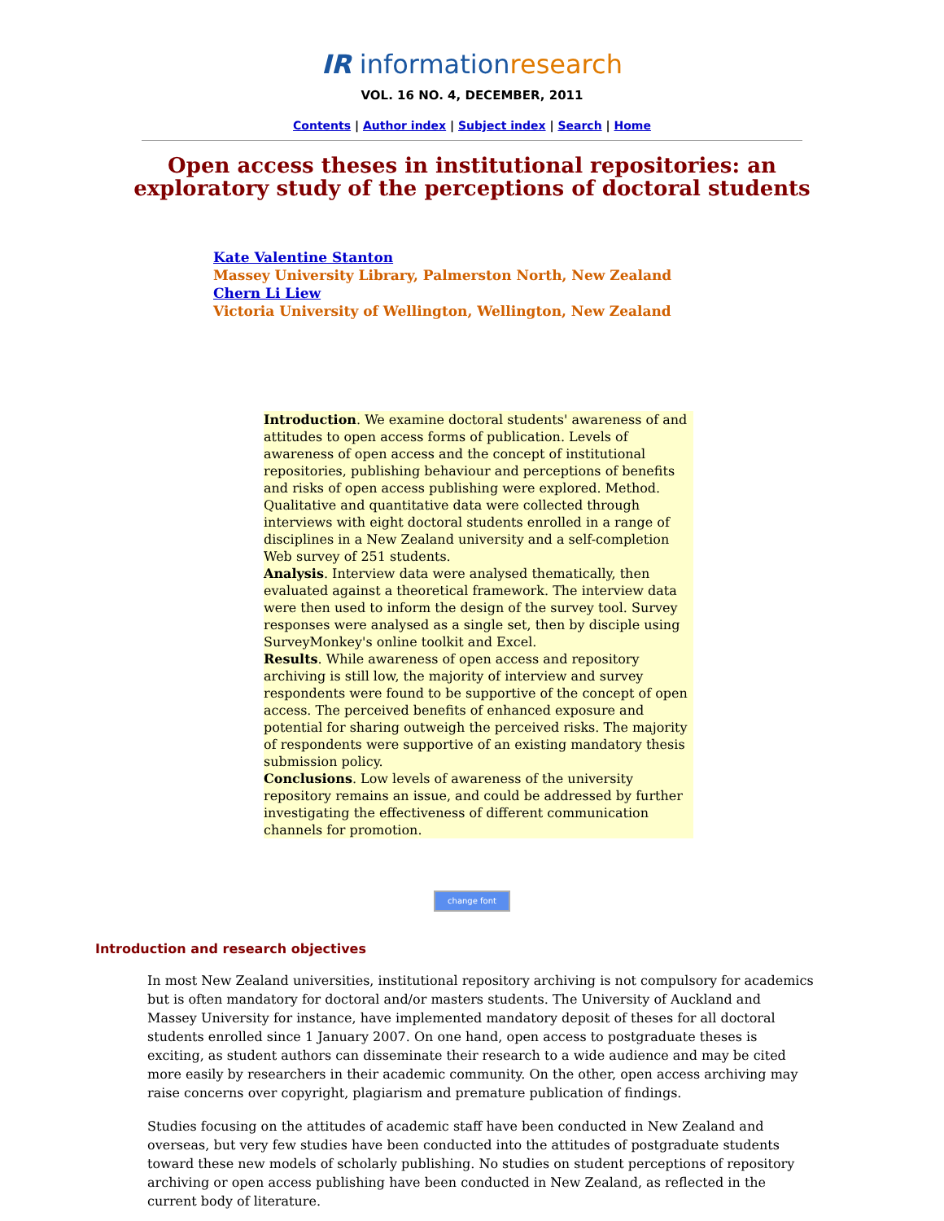IR informationresearch
VOL. 16 NO. 4, DECEMBER, 2011
Contents | Author index | Subject index | Search | Home
Open access theses in institutional repositories: an
exploratory study of the perceptions of doctoral students
Kate Valentine Stanton
Massey University Library, Palmerston North, New Zealand
Chern Li Liew
Victoria University of Wellington, Wellington, New Zealand
Introduction. We examine doctoral students' awareness of and attitudes to open access forms of publication. Levels of awareness of open access and the concept of institutional repositories, publishing behaviour and perceptions of benefits and risks of open access publishing were explored. Method. Qualitative and quantitative data were collected through interviews with eight doctoral students enrolled in a range of disciplines in a New Zealand university and a self-completion Web survey of 251 students.
Analysis. Interview data were analysed thematically, then evaluated against a theoretical framework. The interview data were then used to inform the design of the survey tool. Survey responses were analysed as a single set, then by disciple using SurveyMonkey's online toolkit and Excel.
Results. While awareness of open access and repository archiving is still low, the majority of interview and survey respondents were found to be supportive of the concept of open access. The perceived benefits of enhanced exposure and potential for sharing outweigh the perceived risks. The majority of respondents were supportive of an existing mandatory thesis submission policy.
Conclusions. Low levels of awareness of the university repository remains an issue, and could be addressed by further investigating the effectiveness of different communication channels for promotion.
change font
Introduction and research objectives
In most New Zealand universities, institutional repository archiving is not compulsory for academics but is often mandatory for doctoral and/or masters students. The University of Auckland and Massey University for instance, have implemented mandatory deposit of theses for all doctoral students enrolled since 1 January 2007. On one hand, open access to postgraduate theses is exciting, as student authors can disseminate their research to a wide audience and may be cited more easily by researchers in their academic community. On the other, open access archiving may raise concerns over copyright, plagiarism and premature publication of findings.
Studies focusing on the attitudes of academic staff have been conducted in New Zealand and overseas, but very few studies have been conducted into the attitudes of postgraduate students toward these new models of scholarly publishing. No studies on student perceptions of repository archiving or open access publishing have been conducted in New Zealand, as reflected in the current body of literature.